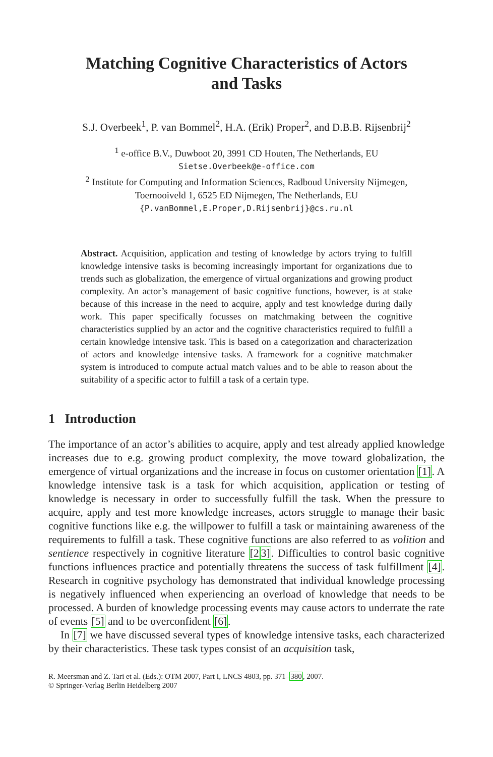Matching Cognitive Characteristics of Actors
and Tasks
S.J. Overbeek<sup>1</sup>, P. van Bommel<sup>2</sup>, H.A. (Erik) Proper<sup>2</sup>, and D.B.B. Rijsenbrij<sup>2</sup>
<sup>1</sup> e-office B.V., Duwboot 20, 3991 CD Houten, The Netherlands, EU
Sietse.Overbeek@e-office.com
<sup>2</sup> Institute for Computing and Information Sciences, Radboud University Nijmegen,
Toernooiveld 1, 6525 ED Nijmegen, The Netherlands, EU
{P.vanBommel,E.Proper,D.Rijsenbrij}@cs.ru.nl
Abstract. Acquisition, application and testing of knowledge by actors trying to fulfill knowledge intensive tasks is becoming increasingly important for organizations due to trends such as globalization, the emergence of virtual organizations and growing product complexity. An actor’s management of basic cognitive functions, however, is at stake because of this increase in the need to acquire, apply and test knowledge during daily work. This paper specifically focusses on matchmaking between the cognitive characteristics supplied by an actor and the cognitive characteristics required to fulfill a certain knowledge intensive task. This is based on a categorization and characterization of actors and knowledge intensive tasks. A framework for a cognitive matchmaker system is introduced to compute actual match values and to be able to reason about the suitability of a specific actor to fulfill a task of a certain type.
1 Introduction
The importance of an actor’s abilities to acquire, apply and test already applied knowledge increases due to e.g. growing product complexity, the move toward globalization, the emergence of virtual organizations and the increase in focus on customer orientation [1]. A knowledge intensive task is a task for which acquisition, application or testing of knowledge is necessary in order to successfully fulfill the task. When the pressure to acquire, apply and test more knowledge increases, actors struggle to manage their basic cognitive functions like e.g. the willpower to fulfill a task or maintaining awareness of the requirements to fulfill a task. These cognitive functions are also referred to as volition and sentience respectively in cognitive literature [23]. Difficulties to control basic cognitive functions influences practice and potentially threatens the success of task fulfillment [4]. Research in cognitive psychology has demonstrated that individual knowledge processing is negatively influenced when experiencing an overload of knowledge that needs to be processed. A burden of knowledge processing events may cause actors to underrate the rate of events [5] and to be overconfident [6].
In [7] we have discussed several types of knowledge intensive tasks, each characterized by their characteristics. These task types consist of an acquisition task,
R. Meersman and Z. Tari et al. (Eds.): OTM 2007, Part I, LNCS 4803, pp. 371–380, 2007.
© Springer-Verlag Berlin Heidelberg 2007